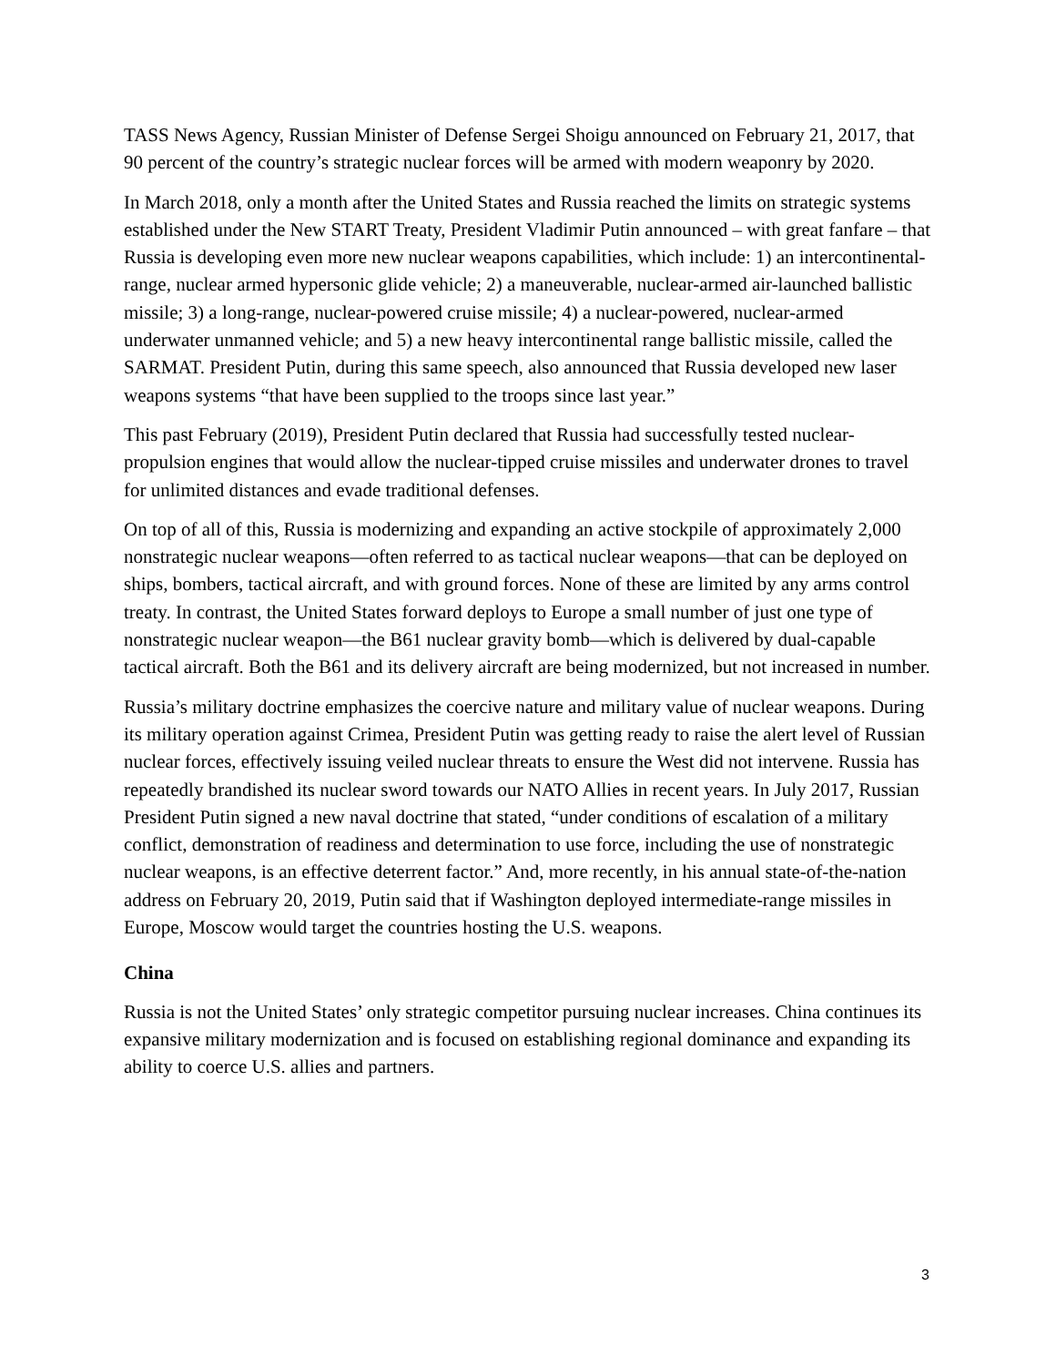TASS News Agency, Russian Minister of Defense Sergei Shoigu announced on February 21, 2017, that 90 percent of the country’s strategic nuclear forces will be armed with modern weaponry by 2020.
In March 2018, only a month after the United States and Russia reached the limits on strategic systems established under the New START Treaty, President Vladimir Putin announced – with great fanfare – that Russia is developing even more new nuclear weapons capabilities, which include: 1) an intercontinental-range, nuclear armed hypersonic glide vehicle; 2) a maneuverable, nuclear-armed air-launched ballistic missile; 3) a long-range, nuclear-powered cruise missile; 4) a nuclear-powered, nuclear-armed underwater unmanned vehicle; and 5) a new heavy intercontinental range ballistic missile, called the SARMAT. President Putin, during this same speech, also announced that Russia developed new laser weapons systems “that have been supplied to the troops since last year.”
This past February (2019), President Putin declared that Russia had successfully tested nuclear-propulsion engines that would allow the nuclear-tipped cruise missiles and underwater drones to travel for unlimited distances and evade traditional defenses.
On top of all of this, Russia is modernizing and expanding an active stockpile of approximately 2,000 nonstrategic nuclear weapons—often referred to as tactical nuclear weapons—that can be deployed on ships, bombers, tactical aircraft, and with ground forces. None of these are limited by any arms control treaty. In contrast, the United States forward deploys to Europe a small number of just one type of nonstrategic nuclear weapon—the B61 nuclear gravity bomb—which is delivered by dual-capable tactical aircraft. Both the B61 and its delivery aircraft are being modernized, but not increased in number.
Russia’s military doctrine emphasizes the coercive nature and military value of nuclear weapons. During its military operation against Crimea, President Putin was getting ready to raise the alert level of Russian nuclear forces, effectively issuing veiled nuclear threats to ensure the West did not intervene. Russia has repeatedly brandished its nuclear sword towards our NATO Allies in recent years. In July 2017, Russian President Putin signed a new naval doctrine that stated, “under conditions of escalation of a military conflict, demonstration of readiness and determination to use force, including the use of nonstrategic nuclear weapons, is an effective deterrent factor.” And, more recently, in his annual state-of-the-nation address on February 20, 2019, Putin said that if Washington deployed intermediate-range missiles in Europe, Moscow would target the countries hosting the U.S. weapons.
China
Russia is not the United States’ only strategic competitor pursuing nuclear increases. China continues its expansive military modernization and is focused on establishing regional dominance and expanding its ability to coerce U.S. allies and partners.
3